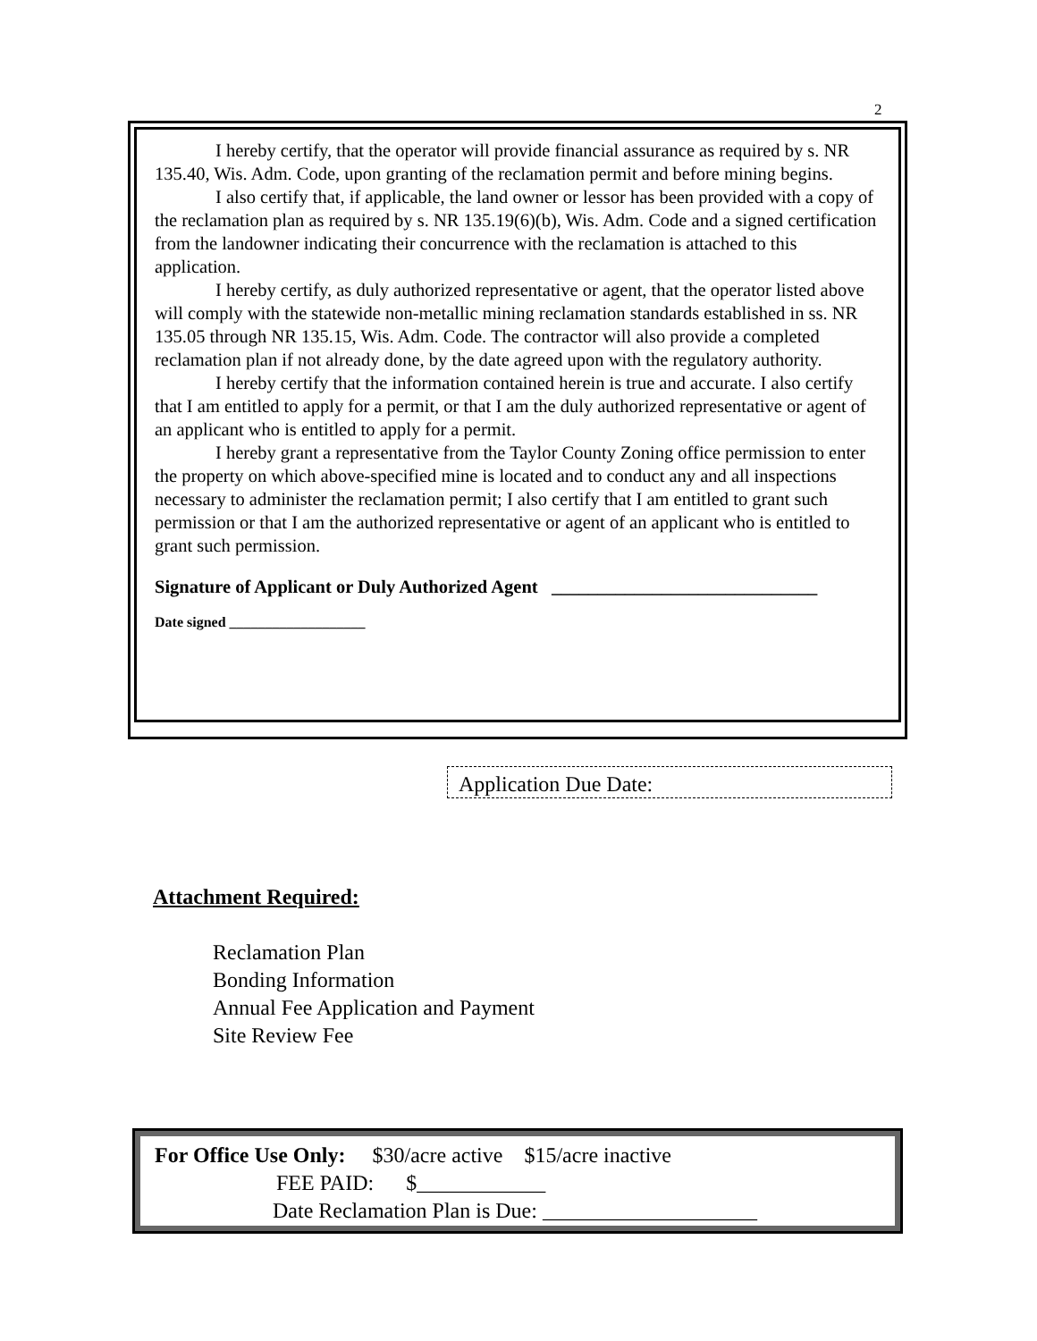2
I hereby certify, that the operator will provide financial assurance as required by s. NR 135.40, Wis. Adm. Code, upon granting of the reclamation permit and before mining begins.
I also certify that, if applicable, the land owner or lessor has been provided with a copy of the reclamation plan as required by s. NR 135.19(6)(b), Wis. Adm. Code and a signed certification from the landowner indicating their concurrence with the reclamation is attached to this application.
I hereby certify, as duly authorized representative or agent, that the operator listed above will comply with the statewide non-metallic mining reclamation standards established in ss. NR 135.05 through NR 135.15, Wis. Adm. Code. The contractor will also provide a completed reclamation plan if not already done, by the date agreed upon with the regulatory authority.
I hereby certify that the information contained herein is true and accurate. I also certify that I am entitled to apply for a permit, or that I am the duly authorized representative or agent of an applicant who is entitled to apply for a permit.
I hereby grant a representative from the Taylor County Zoning office permission to enter the property on which above-specified mine is located and to conduct any and all inspections necessary to administer the reclamation permit; I also certify that I am entitled to grant such permission or that I am the authorized representative or agent of an applicant who is entitled to grant such permission.
Signature of Applicant or Duly Authorized Agent _____________________________
Date signed ___________________
Application Due Date:
Attachment Required:
Reclamation Plan
Bonding Information
Annual Fee Application and Payment
Site Review Fee
For Office Use Only: $30/acre active $15/acre inactive
FEE PAID: $____________
Date Reclamation Plan is Due: ____________________